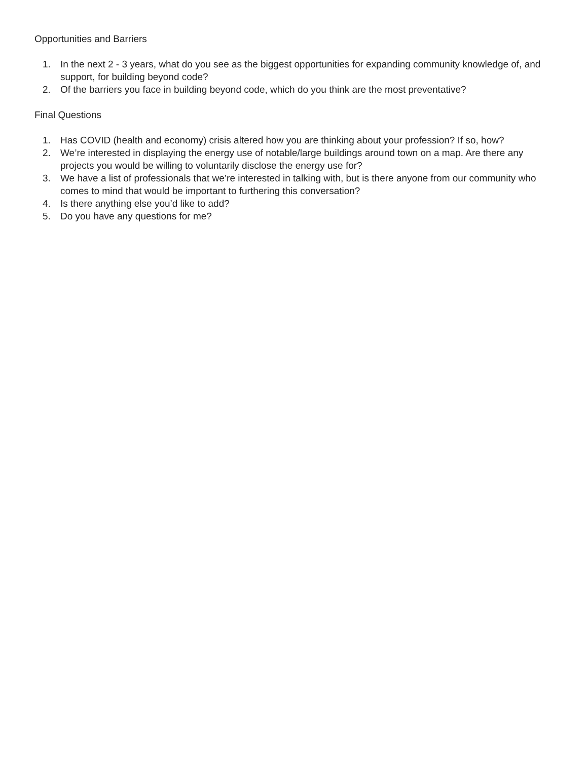Opportunities and Barriers
1. In the next 2 - 3 years, what do you see as the biggest opportunities for expanding community knowledge of, and support, for building beyond code?
2. Of the barriers you face in building beyond code, which do you think are the most preventative?
Final Questions
1. Has COVID (health and economy) crisis altered how you are thinking about your profession? If so, how?
2. We’re interested in displaying the energy use of notable/large buildings around town on a map. Are there any projects you would be willing to voluntarily disclose the energy use for?
3. We have a list of professionals that we’re interested in talking with, but is there anyone from our community who comes to mind that would be important to furthering this conversation?
4. Is there anything else you’d like to add?
5. Do you have any questions for me?